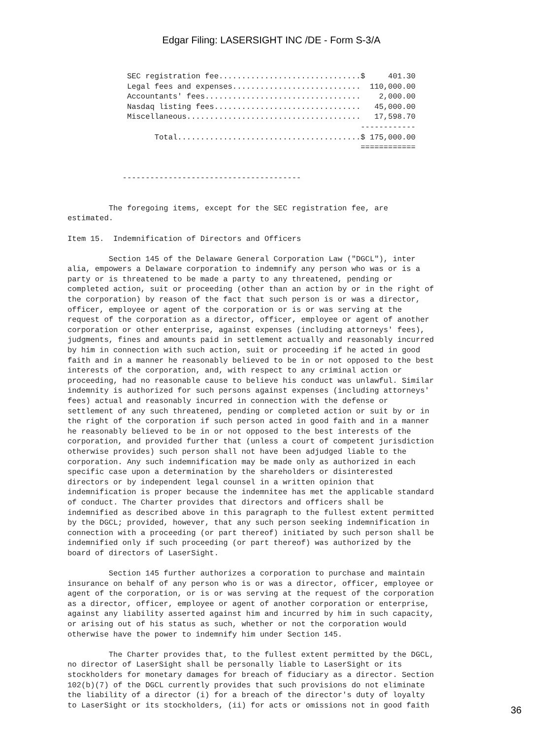Edgar Filing: LASERSIGHT INC /DE - Form S-3/A
             SEC registration fee...............................$     401.30
             Legal fees and expenses............................  110,000.00
             Accountants' fees..................................    2,000.00
             Nasdaq listing fees................................   45,000.00
             Miscellaneous......................................   17,598.70
                                                                ------------
                   Total........................................$ 175,000.00
                                                                ============


            ---------------------------------------


         The foregoing items, except for the SEC registration fee, are
estimated.

Item 15.  Indemnification of Directors and Officers

         Section 145 of the Delaware General Corporation Law ("DGCL"), inter
alia, empowers a Delaware corporation to indemnify any person who was or is a
party or is threatened to be made a party to any threatened, pending or
completed action, suit or proceeding (other than an action by or in the right of
the corporation) by reason of the fact that such person is or was a director,
officer, employee or agent of the corporation or is or was serving at the
request of the corporation as a director, officer, employee or agent of another
corporation or other enterprise, against expenses (including attorneys' fees),
judgments, fines and amounts paid in settlement actually and reasonably incurred
by him in connection with such action, suit or proceeding if he acted in good
faith and in a manner he reasonably believed to be in or not opposed to the best
interests of the corporation, and, with respect to any criminal action or
proceeding, had no reasonable cause to believe his conduct was unlawful. Similar
indemnity is authorized for such persons against expenses (including attorneys'
fees) actual and reasonably incurred in connection with the defense or
settlement of any such threatened, pending or completed action or suit by or in
the right of the corporation if such person acted in good faith and in a manner
he reasonably believed to be in or not opposed to the best interests of the
corporation, and provided further that (unless a court of competent jurisdiction
otherwise provides) such person shall not have been adjudged liable to the
corporation. Any such indemnification may be made only as authorized in each
specific case upon a determination by the shareholders or disinterested
directors or by independent legal counsel in a written opinion that
indemnification is proper because the indemnitee has met the applicable standard
of conduct. The Charter provides that directors and officers shall be
indemnified as described above in this paragraph to the fullest extent permitted
by the DGCL; provided, however, that any such person seeking indemnification in
connection with a proceeding (or part thereof) initiated by such person shall be
indemnified only if such proceeding (or part thereof) was authorized by the
board of directors of LaserSight.

         Section 145 further authorizes a corporation to purchase and maintain
insurance on behalf of any person who is or was a director, officer, employee or
agent of the corporation, or is or was serving at the request of the corporation
as a director, officer, employee or agent of another corporation or enterprise,
against any liability asserted against him and incurred by him in such capacity,
or arising out of his status as such, whether or not the corporation would
otherwise have the power to indemnify him under Section 145.

         The Charter provides that, to the fullest extent permitted by the DGCL,
no director of LaserSight shall be personally liable to LaserSight or its
stockholders for monetary damages for breach of fiduciary as a director. Section
102(b)(7) of the DGCL currently provides that such provisions do not eliminate
the liability of a director (i) for a breach of the director's duty of loyalty
to LaserSight or its stockholders, (ii) for acts or omissions not in good faith
36